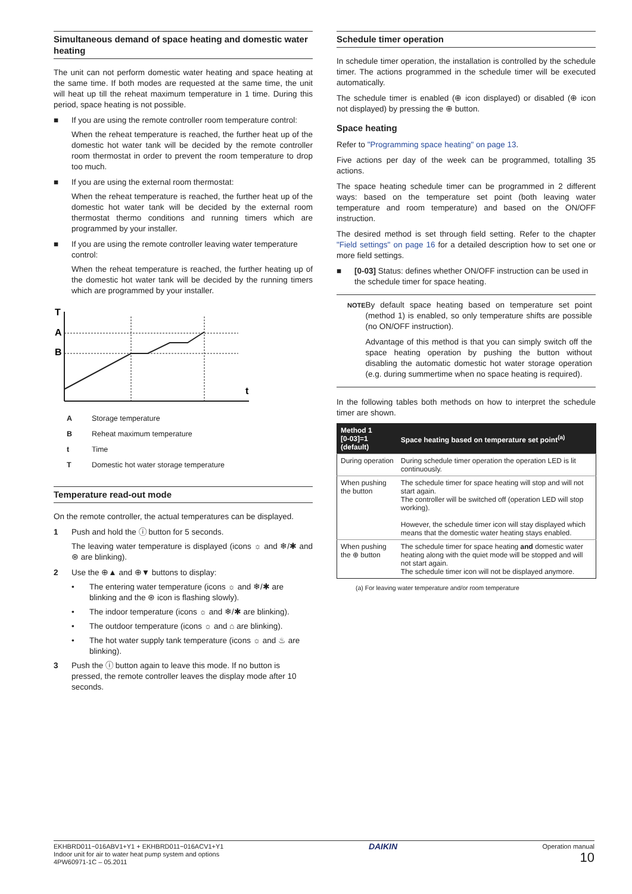Simultaneous demand of space heating and domestic water heating
The unit can not perform domestic water heating and space heating at the same time. If both modes are requested at the same time, the unit will heat up till the reheat maximum temperature in 1 time. During this period, space heating is not possible.
■ If you are using the remote controller room temperature control:
When the reheat temperature is reached, the further heat up of the domestic hot water tank will be decided by the remote controller room thermostat in order to prevent the room temperature to drop too much.
■ If you are using the external room thermostat:
When the reheat temperature is reached, the further heat up of the domestic hot water tank will be decided by the external room thermostat thermo conditions and running timers which are programmed by your installer.
■ If you are using the remote controller leaving water temperature control:
When the reheat temperature is reached, the further heating up of the domestic hot water tank will be decided by the running timers which are programmed by your installer.
T
A
B
t
| A | Storage temperature |
| B | Reheat maximum temperature |
| t | Time |
| T | Domestic hot water storage temperature |
Temperature read-out mode
On the remote controller, the actual temperatures can be displayed.
1 Push and hold the ⓘ button for 5 seconds.
The leaving water temperature is displayed (icons ☼ and ❄/✱ and ⊛ are blinking).
2 Use the ⊕▲ and ⊕▼ buttons to display:
• The entering water temperature (icons ☼ and ❄/✱ are blinking and the ⊛ icon is flashing slowly).
• The indoor temperature (icons ☼ and ❄/✱ are blinking).
• The outdoor temperature (icons ☼ and ⌂ are blinking).
• The hot water supply tank temperature (icons ☼ and ♨ are blinking).
3 Push the ⓘ button again to leave this mode. If no button is pressed, the remote controller leaves the display mode after 10 seconds.
Schedule timer operation
In schedule timer operation, the installation is controlled by the schedule timer. The actions programmed in the schedule timer will be executed automatically.
The schedule timer is enabled (⊕ icon displayed) or disabled (⊕ icon not displayed) by pressing the ⊕ button.
Space heating
Refer to "Programming space heating" on page 13.
Five actions per day of the week can be programmed, totalling 35 actions.
The space heating schedule timer can be programmed in 2 different ways: based on the temperature set point (both leaving water temperature and room temperature) and based on the ON/OFF instruction.
The desired method is set through field setting. Refer to the chapter "Field settings" on page 16 for a detailed description how to set one or more field settings.
■ [0-03] Status: defines whether ON/OFF instruction can be used in the schedule timer for space heating.
NOTE
By default space heating based on temperature set point (method 1) is enabled, so only temperature shifts are possible (no ON/OFF instruction).
Advantage of this method is that you can simply switch off the space heating operation by pushing the button without disabling the automatic domestic hot water storage operation (e.g. during summertime when no space heating is required).
In the following tables both methods on how to interpret the schedule timer are shown.
| Method 1 [0-03]=1 (default) | Space heating based on temperature set point<sup>(a)</sup> |
| --- | --- |
| During operation | During schedule timer operation the operation LED is lit continuously. |
| When pushing the button | The schedule timer for space heating will stop and will not start again. The controller will be switched off (operation LED will stop working). However, the schedule timer icon will stay displayed which means that the domestic water heating stays enabled. |
| When pushing the ⊕ button | The schedule timer for space heating and domestic water heating along with the quiet mode will be stopped and will not start again. The schedule timer icon will not be displayed anymore. |
(a) For leaving water temperature and/or room temperature
EKHBRD011~016ABV1+Y1 + EKHBRD011~016ACV1+Y1
Indoor unit for air to water heat pump system and options
4PW60971-1C – 05.2011
DAIKIN
Operation manual
10